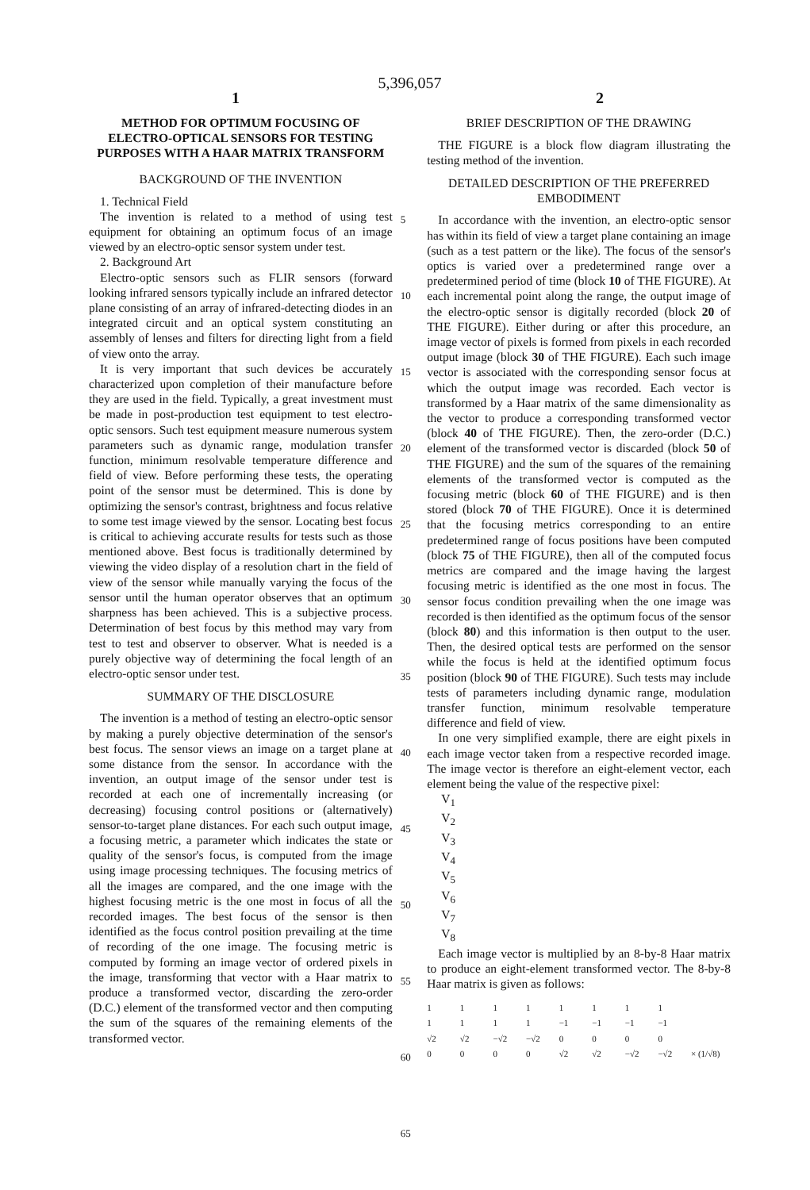5,396,057
1 2
METHOD FOR OPTIMUM FOCUSING OF ELECTRO-OPTICAL SENSORS FOR TESTING PURPOSES WITH A HAAR MATRIX TRANSFORM
BACKGROUND OF THE INVENTION
1. Technical Field
The invention is related to a method of using test equipment for obtaining an optimum focus of an image viewed by an electro-optic sensor system under test.
2. Background Art
Electro-optic sensors such as FLIR sensors (forward looking infrared sensors typically include an infrared detector plane consisting of an array of infrared-detecting diodes in an integrated circuit and an optical system constituting an assembly of lenses and filters for directing light from a field of view onto the array.
It is very important that such devices be accurately characterized upon completion of their manufacture before they are used in the field. Typically, a great investment must be made in post-production test equipment to test electro-optic sensors. Such test equipment measure numerous system parameters such as dynamic range, modulation transfer function, minimum resolvable temperature difference and field of view. Before performing these tests, the operating point of the sensor must be determined. This is done by optimizing the sensor's contrast, brightness and focus relative to some test image viewed by the sensor. Locating best focus is critical to achieving accurate results for tests such as those mentioned above. Best focus is traditionally determined by viewing the video display of a resolution chart in the field of view of the sensor while manually varying the focus of the sensor until the human operator observes that an optimum sharpness has been achieved. This is a subjective process. Determination of best focus by this method may vary from test to test and observer to observer. What is needed is a purely objective way of determining the focal length of an electro-optic sensor under test.
SUMMARY OF THE DISCLOSURE
The invention is a method of testing an electro-optic sensor by making a purely objective determination of the sensor's best focus. The sensor views an image on a target plane at some distance from the sensor. In accordance with the invention, an output image of the sensor under test is recorded at each one of incrementally increasing (or decreasing) focusing control positions or (alternatively) sensor-to-target plane distances. For each such output image, a focusing metric, a parameter which indicates the state or quality of the sensor's focus, is computed from the image using image processing techniques. The focusing metrics of all the images are compared, and the one image with the highest focusing metric is the one most in focus of all the recorded images. The best focus of the sensor is then identified as the focus control position prevailing at the time of recording of the one image. The focusing metric is computed by forming an image vector of ordered pixels in the image, transforming that vector with a Haar matrix to produce a transformed vector, discarding the zero-order (D.C.) element of the transformed vector and then computing the sum of the squares of the remaining elements of the transformed vector.
5
10
15
20
25
30
35
40
45
50
55
60
65
BRIEF DESCRIPTION OF THE DRAWING
THE FIGURE is a block flow diagram illustrating the testing method of the invention.
DETAILED DESCRIPTION OF THE PREFERRED EMBODIMENT
In accordance with the invention, an electro-optic sensor has within its field of view a target plane containing an image (such as a test pattern or the like). The focus of the sensor's optics is varied over a predetermined range over a predetermined period of time (block 10 of THE FIGURE). At each incremental point along the range, the output image of the electro-optic sensor is digitally recorded (block 20 of THE FIGURE). Either during or after this procedure, an image vector of pixels is formed from pixels in each recorded output image (block 30 of THE FIGURE). Each such image vector is associated with the corresponding sensor focus at which the output image was recorded. Each vector is transformed by a Haar matrix of the same dimensionality as the vector to produce a corresponding transformed vector (block 40 of THE FIGURE). Then, the zero-order (D.C.) element of the transformed vector is discarded (block 50 of THE FIGURE) and the sum of the squares of the remaining elements of the transformed vector is computed as the focusing metric (block 60 of THE FIGURE) and is then stored (block 70 of THE FIGURE). Once it is determined that the focusing metrics corresponding to an entire predetermined range of focus positions have been computed (block 75 of THE FIGURE), then all of the computed focus metrics are compared and the image having the largest focusing metric is identified as the one most in focus. The sensor focus condition prevailing when the one image was recorded is then identified as the optimum focus of the sensor (block 80) and this information is then output to the user. Then, the desired optical tests are performed on the sensor while the focus is held at the identified optimum focus position (block 90 of THE FIGURE). Such tests may include tests of parameters including dynamic range, modulation transfer function, minimum resolvable temperature difference and field of view.
In one very simplified example, there are eight pixels in each image vector taken from a respective recorded image. The image vector is therefore an eight-element vector, each element being the value of the respective pixel:
V<sub>1</sub>
V<sub>2</sub>
V<sub>3</sub>
V<sub>4</sub>
V<sub>5</sub>
V<sub>6</sub>
V<sub>7</sub>
V<sub>8</sub>
Each image vector is multiplied by an 8-by-8 Haar matrix to produce an eight-element transformed vector. The 8-by-8 Haar matrix is given as follows:
11111111 1111 −1 −1 −1 −1 √2 √2 −√2 −√2 0000 0000 √2 √2 −√2 −√2 × (1/√8)